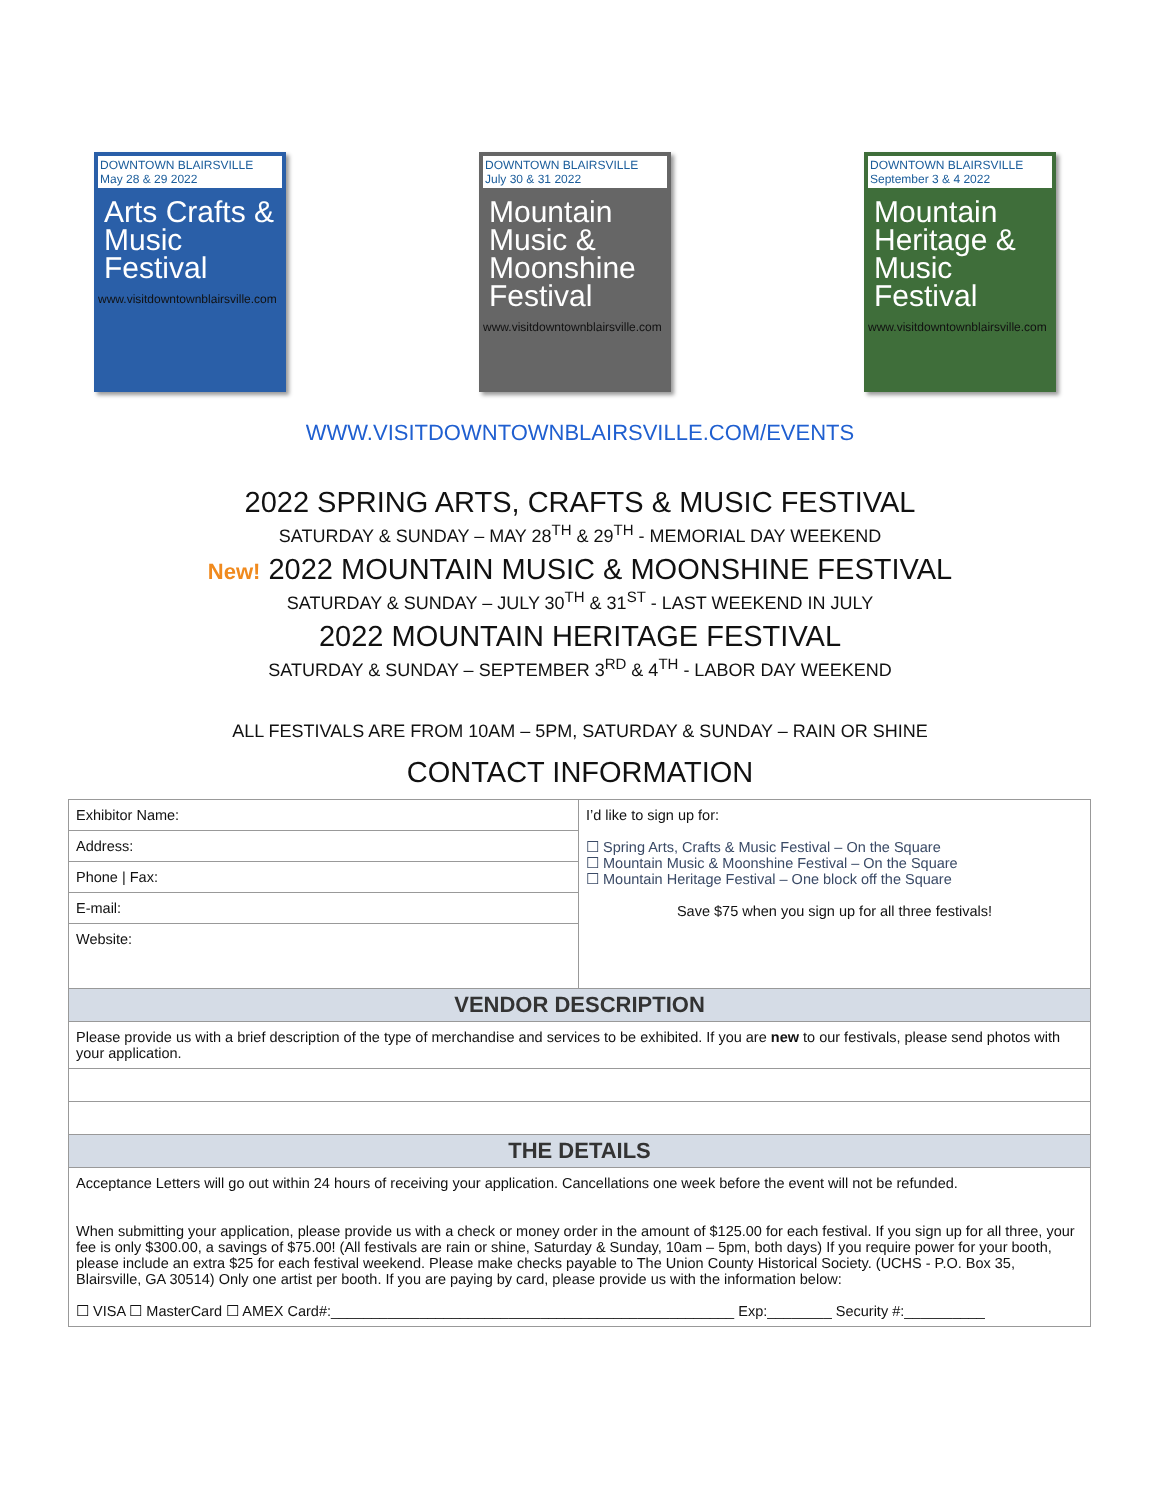DOWNTOWN BLAIRSVILLE
May 28 & 29 2022
Arts Crafts & Music Festival
www.visitdowntownblairsville.com
DOWNTOWN BLAIRSVILLE
July 30 & 31 2022
Mountain Music & Moonshine Festival
www.visitdowntownblairsville.com
DOWNTOWN BLAIRSVILLE
September 3 & 4 2022
Mountain Heritage & Music Festival
www.visitdowntownblairsville.com
WWW.VISITDOWNTOWNBLAIRSVILLE.COM/EVENTS
2022 SPRING ARTS, CRAFTS & MUSIC FESTIVAL
SATURDAY & SUNDAY – MAY 28<sup>TH</sup> & 29<sup>TH</sup> - MEMORIAL DAY WEEKEND
New! 2022 MOUNTAIN MUSIC & MOONSHINE FESTIVAL
SATURDAY & SUNDAY – JULY 30<sup>TH</sup> & 31<sup>ST</sup> - LAST WEEKEND IN JULY
2022 MOUNTAIN HERITAGE FESTIVAL
SATURDAY & SUNDAY – SEPTEMBER 3<sup>RD</sup> & 4<sup>TH</sup> - LABOR DAY WEEKEND
ALL FESTIVALS ARE FROM 10AM – 5PM, SATURDAY & SUNDAY – RAIN OR SHINE
CONTACT INFORMATION
| Exhibitor Name: | I’d like to sign up for: ☐ Spring Arts, Crafts & Music Festival – On the Square ☐ Mountain Music & Moonshine Festival – On the Square ☐ Mountain Heritage Festival – One block off the Square Save $75 when you sign up for all three festivals! |
| Address: | |
| Phone / Fax: | |
| E-mail: | |
| Website: | |
| VENDOR DESCRIPTION | |
| Please provide us with a brief description of the type of merchandise and services to be exhibited. If you are new to our festivals, please send photos with your application. | |
| THE DETAILS | |
| Acceptance Letters will go out within 24 hours of receiving your application. Cancellations one week before the event will not be refunded. When submitting your application, please provide us with a check or money order in the amount of $125.00 for each festival. If you sign up for all three, your fee is only $300.00, a savings of $75.00! (All festivals are rain or shine, Saturday & Sunday, 10am – 5pm, both days) If you require power for your booth, please include an extra $25 for each festival weekend. Please make checks payable to The Union County Historical Society. (UCHS - P.O. Box 35, Blairsville, GA 30514) Only one artist per booth. If you are paying by card, please provide us with the information below: ☐ VISA ☐ MasterCard ☐ AMEX Card#:__________________________________________________ Exp:________ Security #:__________ | |